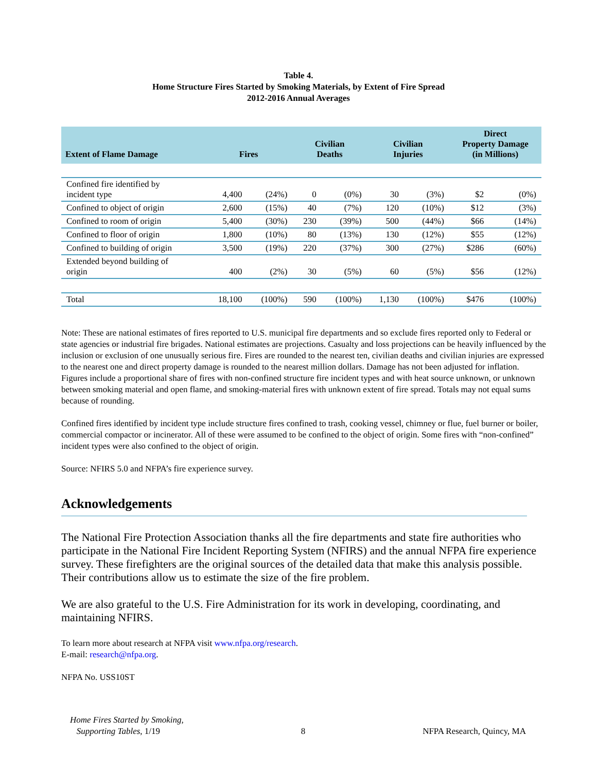Table 4.
Home Structure Fires Started by Smoking Materials, by Extent of Fire Spread
2012-2016 Annual Averages
| Extent of Flame Damage | Fires | | Civilian Deaths | | Civilian Injuries | | Direct Property Damage (in Millions) | |
| --- | --- | --- | --- | --- | --- | --- | --- | --- |
| Confined fire identified by incident type | 4,400 | (24%) | 0 | (0%) | 30 | (3%) | $2 | (0%) |
| Confined to object of origin | 2,600 | (15%) | 40 | (7%) | 120 | (10%) | $12 | (3%) |
| Confined to room of origin | 5,400 | (30%) | 230 | (39%) | 500 | (44%) | $66 | (14%) |
| Confined to floor of origin | 1,800 | (10%) | 80 | (13%) | 130 | (12%) | $55 | (12%) |
| Confined to building of origin | 3,500 | (19%) | 220 | (37%) | 300 | (27%) | $286 | (60%) |
| Extended beyond building of origin | 400 | (2%) | 30 | (5%) | 60 | (5%) | $56 | (12%) |
| Total | 18,100 | (100%) | 590 | (100%) | 1,130 | (100%) | $476 | (100%) |
Note: These are national estimates of fires reported to U.S. municipal fire departments and so exclude fires reported only to Federal or state agencies or industrial fire brigades. National estimates are projections. Casualty and loss projections can be heavily influenced by the inclusion or exclusion of one unusually serious fire. Fires are rounded to the nearest ten, civilian deaths and civilian injuries are expressed to the nearest one and direct property damage is rounded to the nearest million dollars. Damage has not been adjusted for inflation. Figures include a proportional share of fires with non-confined structure fire incident types and with heat source unknown, or unknown between smoking material and open flame, and smoking-material fires with unknown extent of fire spread. Totals may not equal sums because of rounding.
Confined fires identified by incident type include structure fires confined to trash, cooking vessel, chimney or flue, fuel burner or boiler, commercial compactor or incinerator. All of these were assumed to be confined to the object of origin. Some fires with “non-confined” incident types were also confined to the object of origin.
Source: NFIRS 5.0 and NFPA’s fire experience survey.
Acknowledgements
The National Fire Protection Association thanks all the fire departments and state fire authorities who participate in the National Fire Incident Reporting System (NFIRS) and the annual NFPA fire experience survey. These firefighters are the original sources of the detailed data that make this analysis possible. Their contributions allow us to estimate the size of the fire problem.
We are also grateful to the U.S. Fire Administration for its work in developing, coordinating, and maintaining NFIRS.
To learn more about research at NFPA visit www.nfpa.org/research.
E-mail: research@nfpa.org.
NFPA No. USS10ST
Home Fires Started by Smoking,
Supporting Tables, 1/19
8
NFPA Research, Quincy, MA